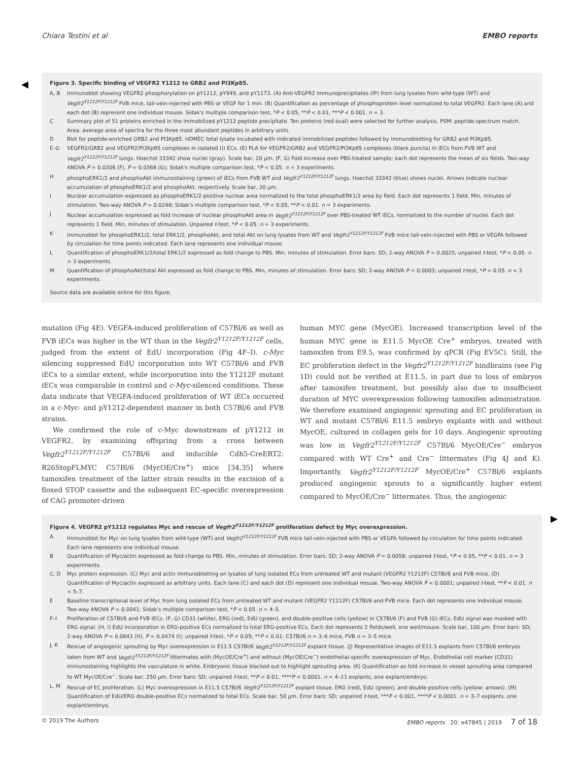Chiara Testini et al EMBO reports
◀
Figure 3. Specific binding of VEGFR2 Y1212 to GRB2 and PI3Kp85.
A, B Immunoblot showing VEGFR2 phosphorylation on pY1212, pY949, and pY1173. (A) Anti-VEGFR2 immunoprecipitates (IP) from lung lysates from wild-type (WT) and Vegfr2<sup>Y1212F/Y1212F</sup> FVB mice, tail-vein-injected with PBS or VEGF for 1 min. (B) Quantification as percentage of phosphoprotein level normalized to total VEGFR2. Each lane (A) and each dot (B) represent one individual mouse. Sidak's multiple comparison test, *P < 0.05, **P < 0.01, ***P < 0.001. n = 3.
C Summary plot of 51 proteins enriched in the immobilized pY1212 peptide precipitate. Ten proteins (red oval) were selected for further analysis. PSM: peptide-spectrum match. Area: average area of spectra for the three most abundant peptides in arbitrary units.
D Blot for peptide-enriched GRB2 and PI3Kp85. HDMEC total lysate incubated with indicated immobilized peptides followed by immunoblotting for GRB2 and PI3Kp85.
E–G VEGFR2/GRB2 and VEGFR2/PI3Kp85 complexes in isolated (i) ECs. (E) PLA for VEGFR2/GRB2 and VEGFR2/PI3Kp85 complexes (black puncta) in iECs from FVB WT and Vegfr2<sup>Y1212F/Y1212F</sup> lungs. Hoechst 33342 show nuclei (gray). Scale bar, 20 μm. (F, G) Fold increase over PBS-treated sample; each dot represents the mean of six fields. Two-way ANOVA P = 0.0206 (F), P = 0.0368 (G); Sidak's multiple comparison test, *P < 0.05. n = 3 experiments.
HphosphoERK1/2 and phosphoAkt immunostaining (green) of iECs from FVB WT and Vegfr2<sup>Y1212F/Y1212F</sup> lungs. Hoechst 33342 (blue) shows nuclei. Arrows indicate nuclear accumulation of phosphoERK1/2 and phosphoAkt, respectively. Scale bar, 20 μm.
I Nuclear accumulation expressed as phosphoERK1/2-positive nuclear area normalized to the total phosphoERK1/2 area by field. Each dot represents 1 field. Min, minutes of stimulation. Two-way ANOVA P = 0.0248; Sidak's multiple comparison test, *P < 0.05, **P < 0.01. n = 3 experiments.
J Nuclear accumulation expressed as fold increase of nuclear phosphoAkt area in Vegfr2<sup>Y1212F/Y1212F</sup> over PBS-treated WT iECs, normalized to the number of nuclei. Each dot represents 1 field. Min, minutes of stimulation. Unpaired t-test, *P < 0.05. n = 3 experiments.
K Immunoblot for phosphoERK1/2, total ERK1/2, phosphoAkt, and total Akt on lung lysates from WT and Vegfr2<sup>Y1212F/Y1212F</sup> FVB mice tail-vein-injected with PBS or VEGFA followed by circulation for time points indicated. Each lane represents one individual mouse.
L Quantification of phosphoERK1/2/total ERK1/2 expressed as fold change to PBS. Min, minutes of stimulation. Error bars: SD; 2-way ANOVA P = 0.0025; unpaired t-test, *P < 0.05. n = 3 experiments.
M Quantification of phosphoAkt/total Akt expressed as fold change to PBS. Min, minutes of stimulation. Error bars: SD; 2-way ANOVA P = 0.0003; unpaired t-test, *P < 0.05. n = 3 experiments.
Source data are available online for this figure.
mutation (Fig 4E). VEGFA-induced proliferation of C57Bl/6 as well as FVB iECs was higher in the WT than in the Vegfr2<sup>Y1212F/Y1212F</sup> cells, judged from the extent of EdU incorporation (Fig 4F–I). c-Myc silencing suppressed EdU incorporation into WT C57Bl/6 and FVB iECs to a similar extent, while incorporation into the Y1212F mutant iECs was comparable in control and c-Myc-silenced conditions. These data indicate that VEGFA-induced proliferation of WT iECs occurred in a c-Myc- and pY1212-dependent manner in both C57Bl/6 and FVB strains.
We confirmed the role of c-Myc downstream of pY1212 in VEGFR2, by examining offspring from a cross between Vegfr2<sup>Y1212F/Y1212F</sup> C57Bl/6 and inducible Cdh5-CreERT2: R26StopFLMYC C57Bl/6 (MycOE/Cre<sup>+</sup>) mice [34,35] where tamoxifen treatment of the latter strain results in the excision of a floxed STOP cassette and the subsequent EC-specific overexpression of CAG promoter-driven
human MYC gene (MycOE). Increased transcription level of the human MYC gene in E11.5 MycOE Cre<sup>+</sup> embryos, treated with tamoxifen from E9.5, was confirmed by qPCR (Fig EV5C). Still, the EC proliferation defect in the Vegfr2<sup>Y1212F/Y1212F</sup> hindbrains (see Fig 1D) could not be verified at E11.5, in part due to loss of embryos after tamoxifen treatment, but possibly also due to insufficient duration of MYC overexpression following tamoxifen administration. We therefore examined angiogenic sprouting and EC proliferation in WT and mutant C57Bl/6 E11.5 embryo explants with and without MycOE, cultured in collagen gels for 10 days. Angiogenic sprouting was low in Vegfr2<sup>Y1212F/Y1212F</sup> C57Bl/6 MycOE/Cre<sup>−</sup> embryos compared with WT Cre<sup>+</sup> and Cre<sup>−</sup> littermates (Fig 4J and K). Importantly, Vegfr2<sup>Y1212F/Y1212F</sup> MycOE/Cre<sup>+</sup> C57Bl/6 explants produced angiogenic sprouts to a significantly higher extent compared to MycOE/Cre<sup>−</sup> littermates. Thus, the angiogenic
▶
Figure 4. VEGFR2 pY1212 regulates Myc and rescue of Vegfr2<sup>Y1212F/Y1212F</sup> proliferation defect by Myc overexpression.
A Immunoblot for Myc on lung lysates from wild-type (WT) and Vegfr2<sup>Y1212F/Y1212F</sup> FVB mice tail-vein-injected with PBS or VEGFA followed by circulation for time points indicated. Each lane represents one individual mouse.
B Quantification of Myc/actin expressed as fold change to PBS. Min, minutes of stimulation. Error bars: SD; 2-way ANOVA P = 0.0058; unpaired t-test, *P < 0.05, **P < 0.01. n = 3 experiments.
C, D Myc protein expression. (C) Myc and actin immunoblotting on lysates of lung isolated ECs from untreated WT and mutant (VEGFR2 Y1212F) C57Bl/6 and FVB mice. (D) Quantification of Myc/actin expressed as arbitrary units. Each lane (C) and each dot (D) represent one individual mouse. Two-way ANOVA P < 0.0001; unpaired t-test, **P < 0.01. n = 5–7.
E Baseline transcriptional level of Myc from lung isolated ECs from untreated WT and mutant (VEGFR2 Y1212F) C57Bl/6 and FVB mice. Each dot represents one individual mouse. Two-way ANOVA P = 0.0041; Sidak's multiple comparison test, *P < 0.05. n = 4–5.
F–I Proliferation of C57Bl/6 and FVB iECs. (F, G) CD31 (white), ERG (red), EdU (green), and double-positive cells (yellow) in C57Bl/6 (F) and FVB (G) iECs. EdU signal was masked with ERG signal. (H, I) EdU incorporation in ERG-positive ECs normalized to total ERG-positive ECs. Each dot represents 2 fields/well, one well/mouse. Scale bar, 100 μm. Error bars: SD; 2-way ANOVA P = 0.0843 (H), P = 0.0474 (I); unpaired t-test, *P < 0.05; **P < 0.01. C57Bl/6 n = 3–6 mice, FVB n = 3–5 mice.
J, K Rescue of angiogenic sprouting by Myc overexpression in E11.5 C57Bl/6 Vegfr2<sup>Y1212F/Y1212F</sup> explant tissue. (J) Representative images of E11.5 explants from C57Bl/6 embryos taken from WT and Vegfr2<sup>Y1212F/Y1212F</sup> littermates with (MycOE/Cre<sup>+</sup>) and without (MycOE/Cre<sup>−</sup>) endothelial-specific overexpression of Myc. Endothelial cell marker (CD31) immunostaining highlights the vasculature in white. Embryonic tissue blacked out to highlight sprouting area. (K) Quantification as fold increase in vessel sprouting area compared to WT MycOE/Cre<sup>−</sup>. Scale bar, 250 μm. Error bars: SD; unpaired t-test, **P < 0.01, ****P < 0.0001. n = 4–11 explants, one explant/embryo.
L, M Rescue of EC proliferation. (L) Myc overexpression in E11.5 C57Bl/6 Vegfr2<sup>Y1212F/Y1212F</sup> explant tissue. ERG (red), EdU (green), and double-positive cells (yellow; arrows). (M) Quantification of EdU/ERG double-positive ECs normalized to total ECs. Scale bar, 50 μm. Error bars: SD; unpaired t-test, ***P < 0.001, ****P < 0.0001. n = 3–7 explants, one explant/embryo.
© 2019 The Authors EMBO reports 20: e47845 | 2019 7 of 18